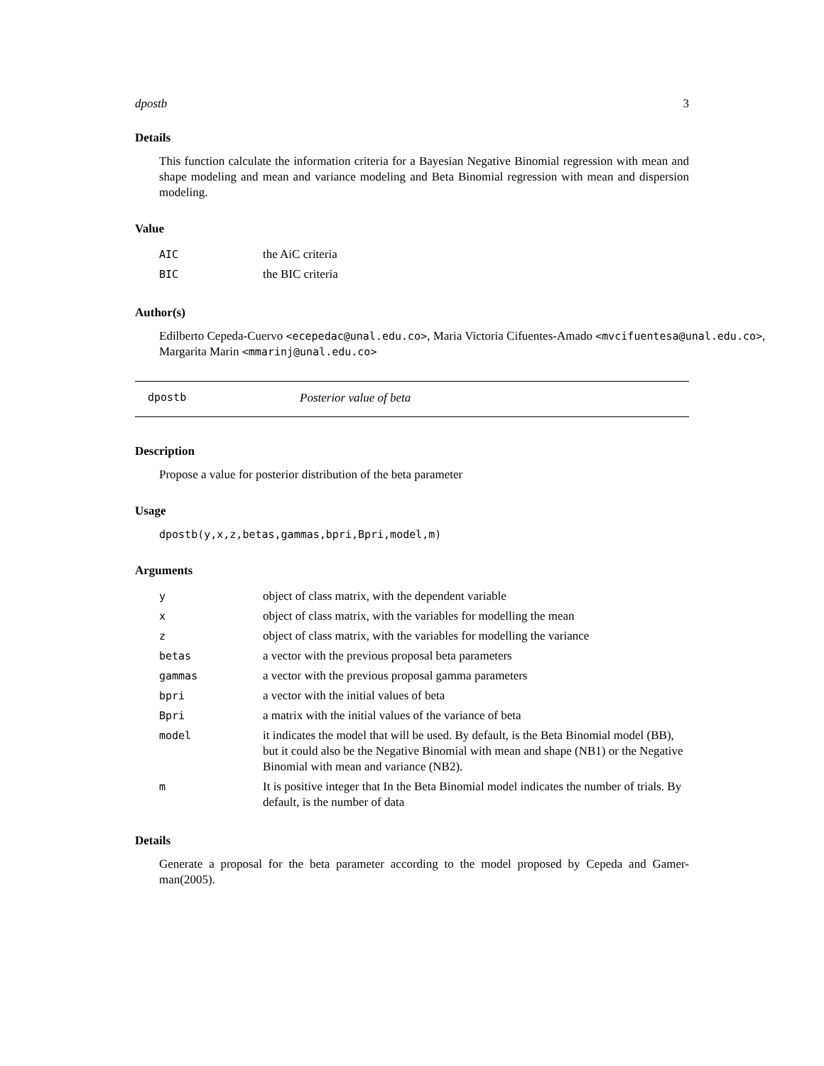dpostb 3
Details
This function calculate the information criteria for a Bayesian Negative Binomial regression with mean and shape modeling and mean and variance modeling and Beta Binomial regression with mean and dispersion modeling.
Value
| AIC | the AiC criteria |
| BIC | the BIC criteria |
Author(s)
Edilberto Cepeda-Cuervo <ecepedac@unal.edu.co>, Maria Victoria Cifuentes-Amado <mvcifuentesa@unal.edu.co>, Margarita Marin <mmarinj@unal.edu.co>
dpostb Posterior value of beta
Description
Propose a value for posterior distribution of the beta parameter
Usage
dpostb(y,x,z,betas,gammas,bpri,Bpri,model,m)
Arguments
| y | object of class matrix, with the dependent variable |
| x | object of class matrix, with the variables for modelling the mean |
| z | object of class matrix, with the variables for modelling the variance |
| betas | a vector with the previous proposal beta parameters |
| gammas | a vector with the previous proposal gamma parameters |
| bpri | a vector with the initial values of beta |
| Bpri | a matrix with the initial values of the variance of beta |
| model | it indicates the model that will be used. By default, is the Beta Binomial model (BB), but it could also be the Negative Binomial with mean and shape (NB1) or the Negative Binomial with mean and variance (NB2). |
| m | It is positive integer that In the Beta Binomial model indicates the number of trials. By default, is the number of data |
Details
Generate a proposal for the beta parameter according to the model proposed by Cepeda and Gamer-man(2005).